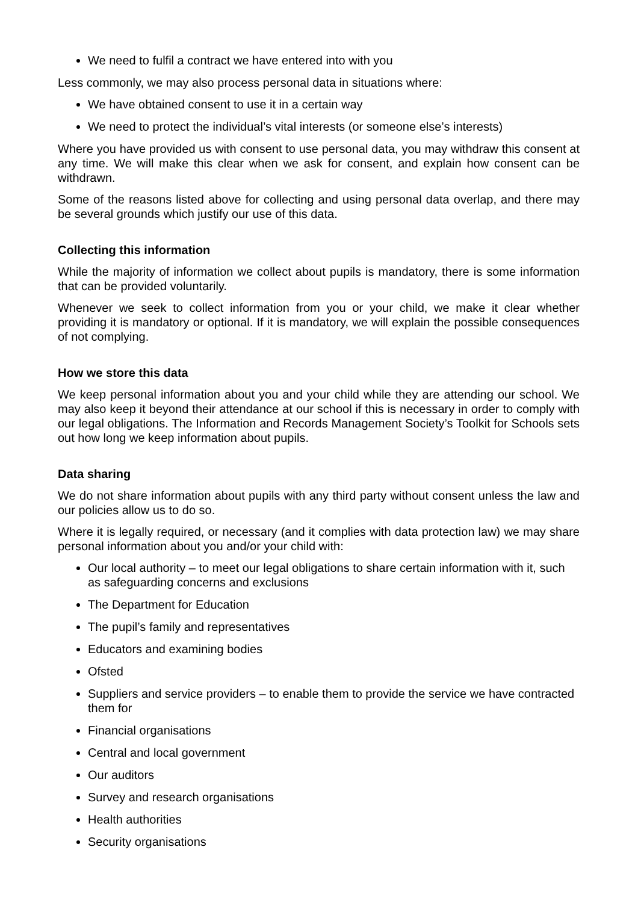We need to fulfil a contract we have entered into with you
Less commonly, we may also process personal data in situations where:
We have obtained consent to use it in a certain way
We need to protect the individual’s vital interests (or someone else’s interests)
Where you have provided us with consent to use personal data, you may withdraw this consent at any time. We will make this clear when we ask for consent, and explain how consent can be withdrawn.
Some of the reasons listed above for collecting and using personal data overlap, and there may be several grounds which justify our use of this data.
Collecting this information
While the majority of information we collect about pupils is mandatory, there is some information that can be provided voluntarily.
Whenever we seek to collect information from you or your child, we make it clear whether providing it is mandatory or optional. If it is mandatory, we will explain the possible consequences of not complying.
How we store this data
We keep personal information about you and your child while they are attending our school. We may also keep it beyond their attendance at our school if this is necessary in order to comply with our legal obligations. The Information and Records Management Society’s Toolkit for Schools sets out how long we keep information about pupils.
Data sharing
We do not share information about pupils with any third party without consent unless the law and our policies allow us to do so.
Where it is legally required, or necessary (and it complies with data protection law) we may share personal information about you and/or your child with:
Our local authority – to meet our legal obligations to share certain information with it, such as safeguarding concerns and exclusions
The Department for Education
The pupil’s family and representatives
Educators and examining bodies
Ofsted
Suppliers and service providers – to enable them to provide the service we have contracted them for
Financial organisations
Central and local government
Our auditors
Survey and research organisations
Health authorities
Security organisations